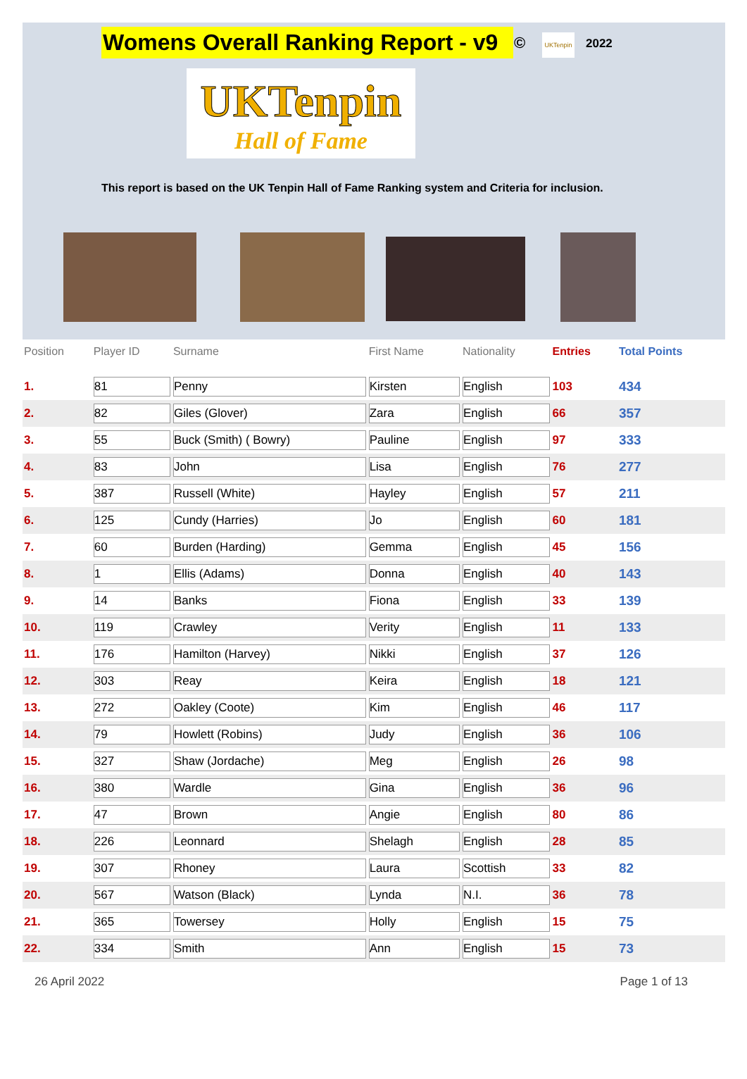Womens Overall Ranking Report - v9
© UKTenpin
2022
UKTenpin
Hall of Fame
This report is based on the UK Tenpin Hall of Fame Ranking system and Criteria for inclusion.
| Position | Player ID | Surname | First Name | Nationality | Entries | Total Points |
| --- | --- | --- | --- | --- | --- | --- |
| 1. | 81 | Penny | Kirsten | English | 103 | 434 |
| 2. | 82 | Giles (Glover) | Zara | English | 66 | 357 |
| 3. | 55 | Buck (Smith) ( Bowry) | Pauline | English | 97 | 333 |
| 4. | 83 | John | Lisa | English | 76 | 277 |
| 5. | 387 | Russell (White) | Hayley | English | 57 | 211 |
| 6. | 125 | Cundy (Harries) | Jo | English | 60 | 181 |
| 7. | 60 | Burden (Harding) | Gemma | English | 45 | 156 |
| 8. | 1 | Ellis (Adams) | Donna | English | 40 | 143 |
| 9. | 14 | Banks | Fiona | English | 33 | 139 |
| 10. | 119 | Crawley | Verity | English | 11 | 133 |
| 11. | 176 | Hamilton (Harvey) | Nikki | English | 37 | 126 |
| 12. | 303 | Reay | Keira | English | 18 | 121 |
| 13. | 272 | Oakley (Coote) | Kim | English | 46 | 117 |
| 14. | 79 | Howlett (Robins) | Judy | English | 36 | 106 |
| 15. | 327 | Shaw (Jordache) | Meg | English | 26 | 98 |
| 16. | 380 | Wardle | Gina | English | 36 | 96 |
| 17. | 47 | Brown | Angie | English | 80 | 86 |
| 18. | 226 | Leonnard | Shelagh | English | 28 | 85 |
| 19. | 307 | Rhoney | Laura | Scottish | 33 | 82 |
| 20. | 567 | Watson (Black) | Lynda | N.I. | 36 | 78 |
| 21. | 365 | Towersey | Holly | English | 15 | 75 |
| 22. | 334 | Smith | Ann | English | 15 | 73 |
26 April 2022 Page 1 of 13